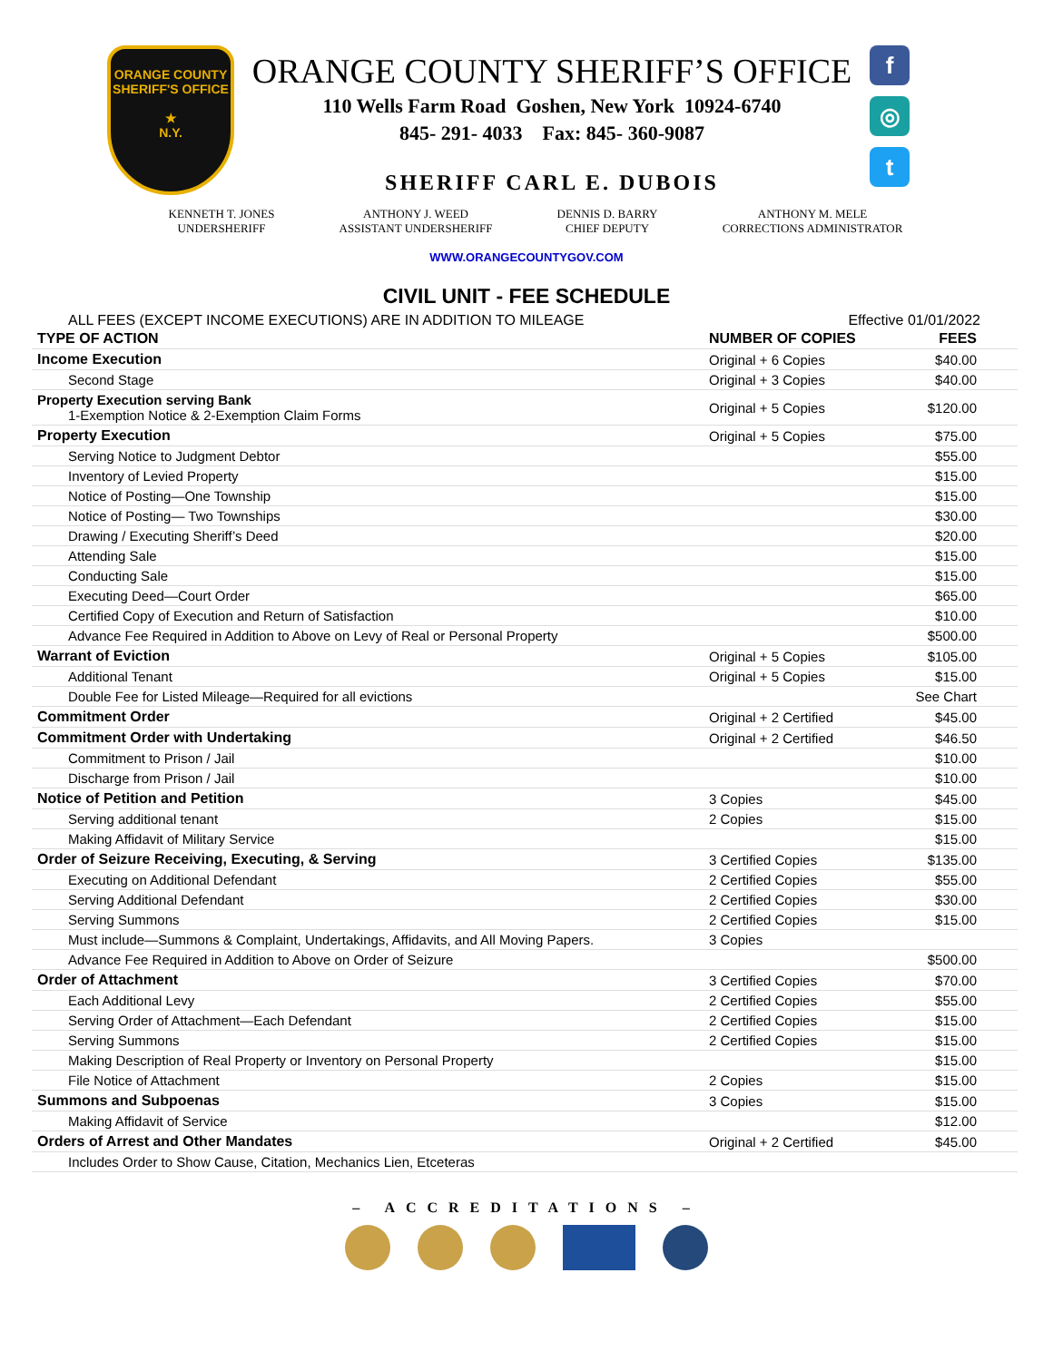ORANGE COUNTY SHERIFF'S OFFICE
★
N.Y.
ORANGE COUNTY SHERIFF’S OFFICE
110 Wells Farm Road Goshen, New York 10924-6740
845- 291- 4033 Fax: 845- 360-9087
SHERIFF CARL E. DUBOIS
f
◎
t
KENNETH T. JONES
UNDERSHERIFF
ANTHONY J. WEED
ASSISTANT UNDERSHERIFF
DENNIS D. BARRY
CHIEF DEPUTY
ANTHONY M. MELE
CORRECTIONS ADMINISTRATOR
WWW.ORANGECOUNTYGOV.COM
CIVIL UNIT - FEE SCHEDULE
ALL FEES (EXCEPT INCOME EXECUTIONS) ARE IN ADDITION TO MILEAGE Effective 01/01/2022
| TYPE OF ACTION | NUMBER OF COPIES | FEES |
| --- | --- | --- |
| Income Execution | Original + 6 Copies | $40.00 |
| Second Stage | Original + 3 Copies | $40.00 |
| Property Execution serving Bank 1-Exemption Notice & 2-Exemption Claim Forms | Original + 5 Copies | $120.00 |
| Property Execution | Original + 5 Copies | $75.00 |
| Serving Notice to Judgment Debtor | | $55.00 |
| Inventory of Levied Property | | $15.00 |
| Notice of Posting—One Township | | $15.00 |
| Notice of Posting— Two Townships | | $30.00 |
| Drawing / Executing Sheriff’s Deed | | $20.00 |
| Attending Sale | | $15.00 |
| Conducting Sale | | $15.00 |
| Executing Deed—Court Order | | $65.00 |
| Certified Copy of Execution and Return of Satisfaction | | $10.00 |
| Advance Fee Required in Addition to Above on Levy of Real or Personal Property | | $500.00 |
| Warrant of Eviction | Original + 5 Copies | $105.00 |
| Additional Tenant | Original + 5 Copies | $15.00 |
| Double Fee for Listed Mileage—Required for all evictions | | See Chart |
| Commitment Order | Original + 2 Certified | $45.00 |
| Commitment Order with Undertaking | Original + 2 Certified | $46.50 |
| Commitment to Prison / Jail | | $10.00 |
| Discharge from Prison / Jail | | $10.00 |
| Notice of Petition and Petition | 3 Copies | $45.00 |
| Serving additional tenant | 2 Copies | $15.00 |
| Making Affidavit of Military Service | | $15.00 |
| Order of Seizure Receiving, Executing, & Serving | 3 Certified Copies | $135.00 |
| Executing on Additional Defendant | 2 Certified Copies | $55.00 |
| Serving Additional Defendant | 2 Certified Copies | $30.00 |
| Serving Summons | 2 Certified Copies | $15.00 |
| Must include—Summons & Complaint, Undertakings, Affidavits, and All Moving Papers. | 3 Copies | |
| Advance Fee Required in Addition to Above on Order of Seizure | | $500.00 |
| Order of Attachment | 3 Certified Copies | $70.00 |
| Each Additional Levy | 2 Certified Copies | $55.00 |
| Serving Order of Attachment—Each Defendant | 2 Certified Copies | $15.00 |
| Serving Summons | 2 Certified Copies | $15.00 |
| Making Description of Real Property or Inventory on Personal Property | | $15.00 |
| File Notice of Attachment | 2 Copies | $15.00 |
| Summons and Subpoenas | 3 Copies | $15.00 |
| Making Affidavit of Service | | $12.00 |
| Orders of Arrest and Other Mandates | Original + 2 Certified | $45.00 |
| Includes Order to Show Cause, Citation, Mechanics Lien, Etceteras | | |
– ACCREDITATIONS –